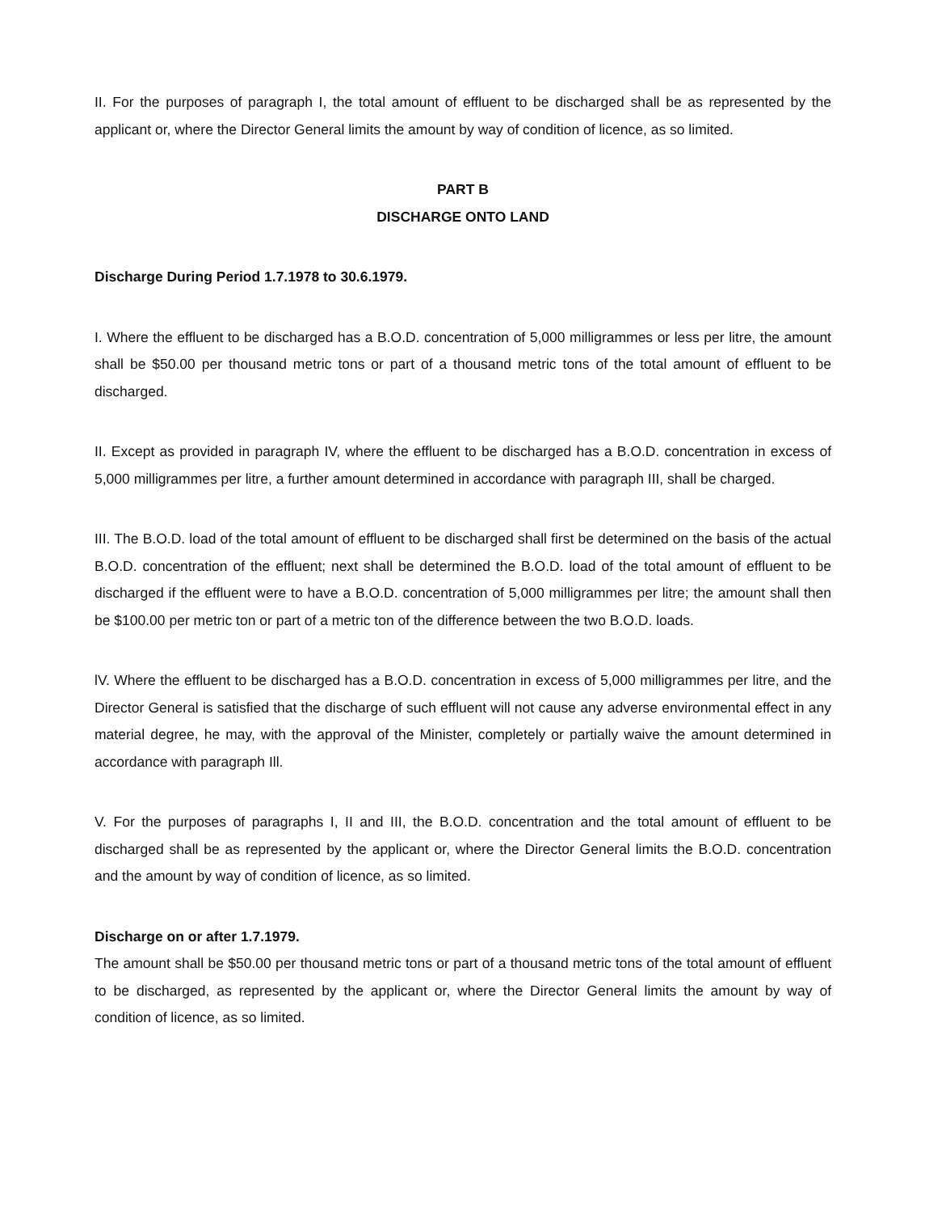II. For the purposes of paragraph I, the total amount of effluent to be discharged shall be as represented by the applicant or, where the Director General limits the amount by way of condition of licence, as so limited.
PART B
DISCHARGE ONTO LAND
Discharge During Period 1.7.1978 to 30.6.1979.
I. Where the effluent to be discharged has a B.O.D. concentration of 5,000 milligrammes or less per litre, the amount shall be $50.00 per thousand metric tons or part of a thousand metric tons of the total amount of effluent to be discharged.
II. Except as provided in paragraph IV, where the effluent to be discharged has a B.O.D. concentration in excess of 5,000 milligrammes per litre, a further amount determined in accordance with paragraph III, shall be charged.
III. The B.O.D. load of the total amount of effluent to be discharged shall first be determined on the basis of the actual B.O.D. concentration of the effluent; next shall be determined the B.O.D. load of the total amount of effluent to be discharged if the effluent were to have a B.O.D. concentration of 5,000 milligrammes per litre; the amount shall then be $100.00 per metric ton or part of a metric ton of the difference between the two B.O.D. loads.
lV. Where the effluent to be discharged has a B.O.D. concentration in excess of 5,000 milligrammes per litre, and the Director General is satisfied that the discharge of such effluent will not cause any adverse environmental effect in any material degree, he may, with the approval of the Minister, completely or partially waive the amount determined in accordance with paragraph Ill.
V. For the purposes of paragraphs I, II and III, the B.O.D. concentration and the total amount of effluent to be discharged shall be as represented by the applicant or, where the Director General limits the B.O.D. concentration and the amount by way of condition of licence, as so limited.
Discharge on or after 1.7.1979.
The amount shall be $50.00 per thousand metric tons or part of a thousand metric tons of the total amount of effluent to be discharged, as represented by the applicant or, where the Director General limits the amount by way of condition of licence, as so limited.